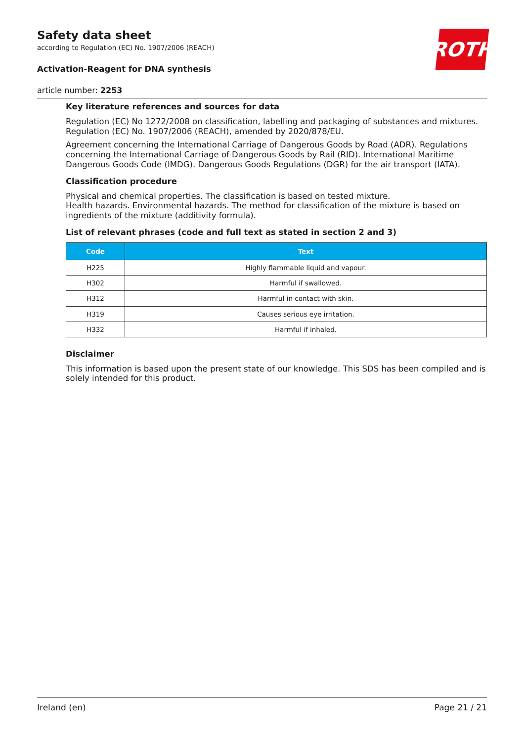ROTH
Safety data sheet
according to Regulation (EC) No. 1907/2006 (REACH)
Activation-Reagent for DNA synthesis
article number: 2253
Key literature references and sources for data
Regulation (EC) No 1272/2008 on classification, labelling and packaging of substances and mixtures. Regulation (EC) No. 1907/2006 (REACH), amended by 2020/878/EU.
Agreement concerning the International Carriage of Dangerous Goods by Road (ADR). Regulations concerning the International Carriage of Dangerous Goods by Rail (RID). International Maritime Dangerous Goods Code (IMDG). Dangerous Goods Regulations (DGR) for the air transport (IATA).
Classification procedure
Physical and chemical properties. The classification is based on tested mixture.
Health hazards. Environmental hazards. The method for classification of the mixture is based on ingredients of the mixture (additivity formula).
List of relevant phrases (code and full text as stated in section 2 and 3)
| Code | Text |
| --- | --- |
| H225 | Highly flammable liquid and vapour. |
| H302 | Harmful if swallowed. |
| H312 | Harmful in contact with skin. |
| H319 | Causes serious eye irritation. |
| H332 | Harmful if inhaled. |
Disclaimer
This information is based upon the present state of our knowledge. This SDS has been compiled and is solely intended for this product.
Ireland (en) Page 21 / 21